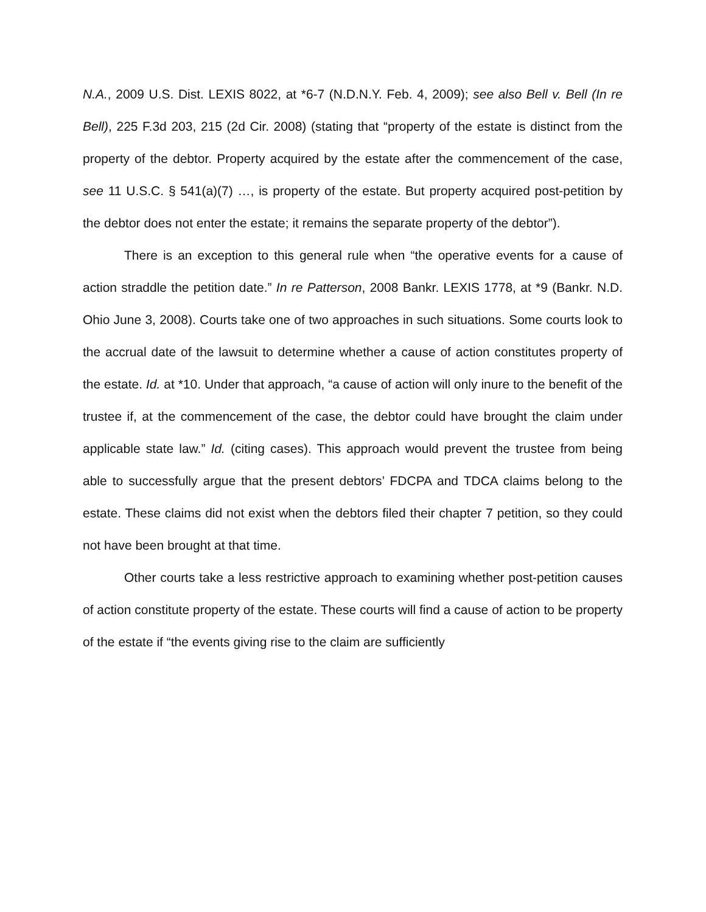N.A., 2009 U.S. Dist. LEXIS 8022, at *6-7 (N.D.N.Y. Feb. 4, 2009); see also Bell v. Bell (In re Bell), 225 F.3d 203, 215 (2d Cir. 2008) (stating that “property of the estate is distinct from the property of the debtor. Property acquired by the estate after the commencement of the case, see 11 U.S.C. § 541(a)(7) …, is property of the estate. But property acquired post-petition by the debtor does not enter the estate; it remains the separate property of the debtor”).
There is an exception to this general rule when “the operative events for a cause of action straddle the petition date.” In re Patterson, 2008 Bankr. LEXIS 1778, at *9 (Bankr. N.D. Ohio June 3, 2008). Courts take one of two approaches in such situations. Some courts look to the accrual date of the lawsuit to determine whether a cause of action constitutes property of the estate. Id. at *10. Under that approach, “a cause of action will only inure to the benefit of the trustee if, at the commencement of the case, the debtor could have brought the claim under applicable state law.” Id. (citing cases). This approach would prevent the trustee from being able to successfully argue that the present debtors’ FDCPA and TDCA claims belong to the estate. These claims did not exist when the debtors filed their chapter 7 petition, so they could not have been brought at that time.
Other courts take a less restrictive approach to examining whether post-petition causes of action constitute property of the estate. These courts will find a cause of action to be property of the estate if “the events giving rise to the claim are sufficiently